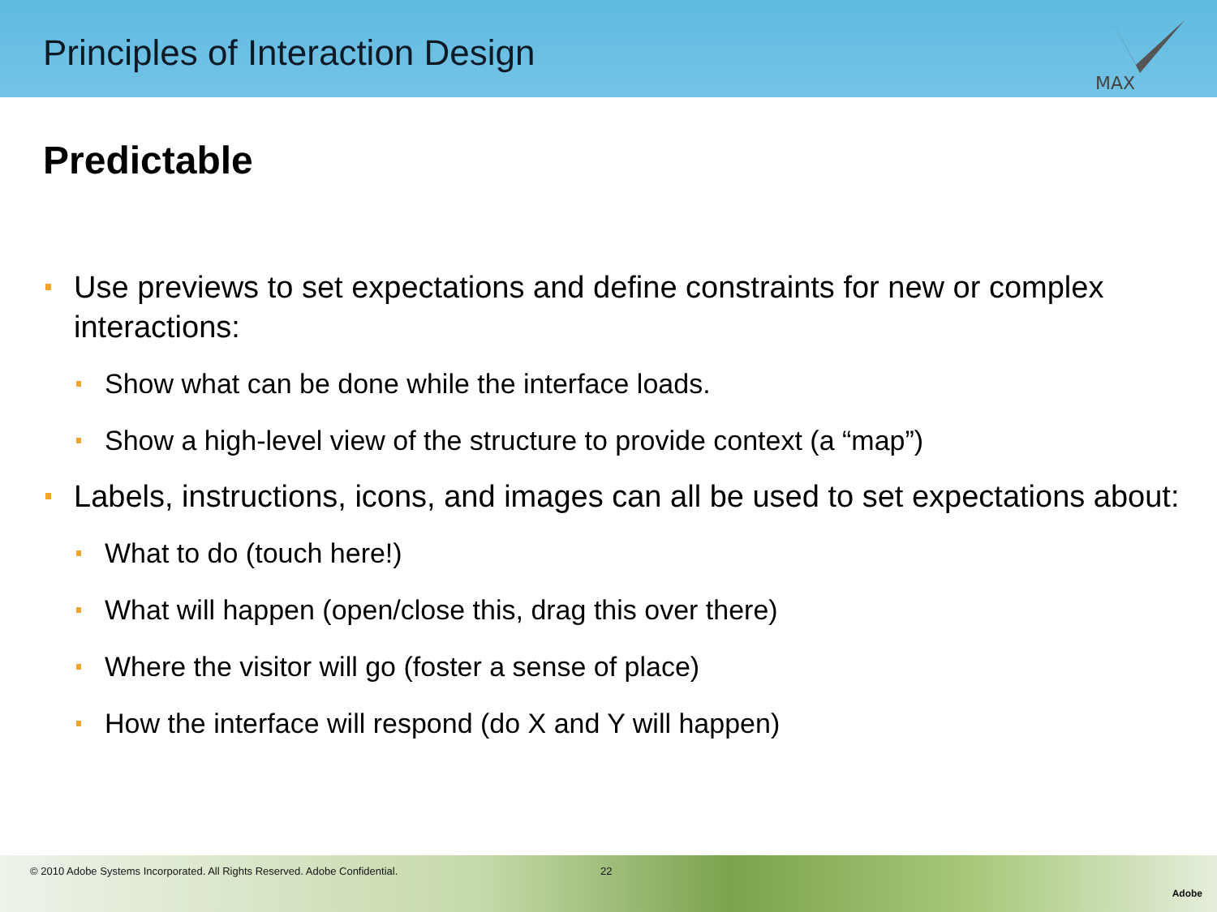Principles of Interaction Design
MAX
Predictable
Use previews to set expectations and define constraints for new or complex interactions:
Show what can be done while the interface loads.
Show a high-level view of the structure to provide context (a “map”)
Labels, instructions, icons, and images can all be used to set expectations about:
What to do (touch here!)
What will happen (open/close this, drag this over there)
Where the visitor will go (foster a sense of place)
How the interface will respond (do X and Y will happen)
© 2010 Adobe Systems Incorporated. All Rights Reserved. Adobe Confidential. 22
Adobe